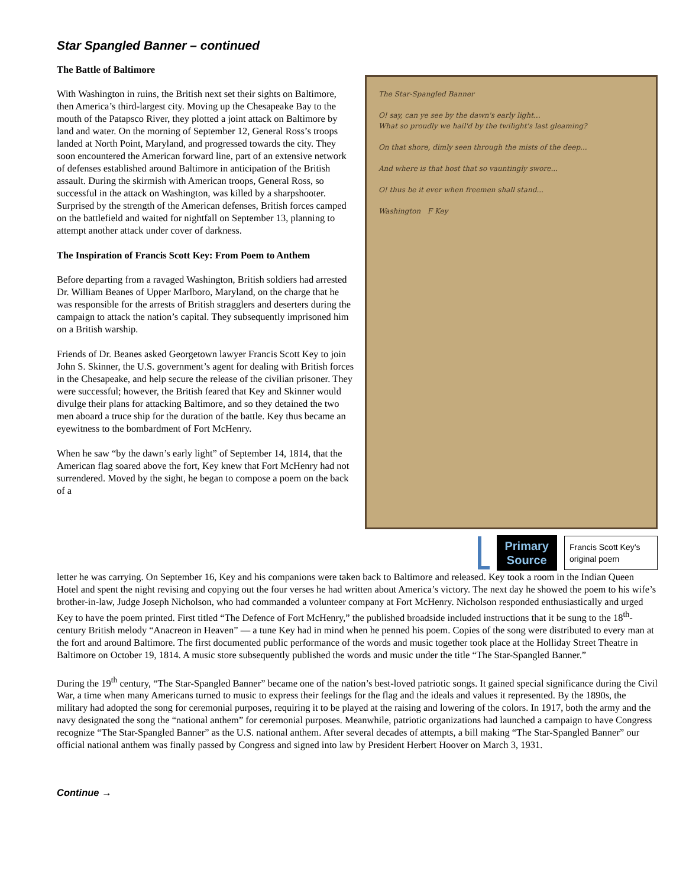Star Spangled Banner – continued
The Battle of Baltimore
With Washington in ruins, the British next set their sights on Baltimore, then America’s third-largest city. Moving up the Chesapeake Bay to the mouth of the Patapsco River, they plotted a joint attack on Baltimore by land and water. On the morning of September 12, General Ross’s troops landed at North Point, Maryland, and progressed towards the city. They soon encountered the American forward line, part of an extensive network of defenses established around Baltimore in anticipation of the British assault. During the skirmish with American troops, General Ross, so successful in the attack on Washington, was killed by a sharpshooter. Surprised by the strength of the American defenses, British forces camped on the battlefield and waited for nightfall on September 13, planning to attempt another attack under cover of darkness.
The Inspiration of Francis Scott Key: From Poem to Anthem
Before departing from a ravaged Washington, British soldiers had arrested Dr. William Beanes of Upper Marlboro, Maryland, on the charge that he was responsible for the arrests of British stragglers and deserters during the campaign to attack the nation’s capital. They subsequently imprisoned him on a British warship.
Friends of Dr. Beanes asked Georgetown lawyer Francis Scott Key to join John S. Skinner, the U.S. government’s agent for dealing with British forces in the Chesapeake, and help secure the release of the civilian prisoner. They were successful; however, the British feared that Key and Skinner would divulge their plans for attacking Baltimore, and so they detained the two men aboard a truce ship for the duration of the battle. Key thus became an eyewitness to the bombardment of Fort McHenry.
When he saw “by the dawn’s early light” of September 14, 1814, that the American flag soared above the fort, Key knew that Fort McHenry had not surrendered. Moved by the sight, he began to compose a poem on the back of a
The Star-Spangled Banner
O! say, can ye see by the dawn's early light...
What so proudly we hail'd by the twilight's last gleaming?
On that shore, dimly seen through the mists of the deep...
And where is that host that so vauntingly swore...
O! thus be it ever when freemen shall stand...
Washington F Key
Primary
Source
Francis Scott Key’s original poem
letter he was carrying. On September 16, Key and his companions were taken back to Baltimore and released. Key took a room in the Indian Queen Hotel and spent the night revising and copying out the four verses he had written about America’s victory. The next day he showed the poem to his wife’s brother-in-law, Judge Joseph Nicholson, who had commanded a volunteer company at Fort McHenry. Nicholson responded enthusiastically and urged Key to have the poem printed. First titled “The Defence of Fort McHenry,” the published broadside included instructions that it be sung to the 18<sup>th</sup>-century British melody “Anacreon in Heaven” — a tune Key had in mind when he penned his poem. Copies of the song were distributed to every man at the fort and around Baltimore. The first documented public performance of the words and music together took place at the Holliday Street Theatre in Baltimore on October 19, 1814. A music store subsequently published the words and music under the title “The Star-Spangled Banner.”
During the 19<sup>th</sup> century, “The Star-Spangled Banner” became one of the nation’s best-loved patriotic songs. It gained special significance during the Civil War, a time when many Americans turned to music to express their feelings for the flag and the ideals and values it represented. By the 1890s, the military had adopted the song for ceremonial purposes, requiring it to be played at the raising and lowering of the colors. In 1917, both the army and the navy designated the song the “national anthem” for ceremonial purposes. Meanwhile, patriotic organizations had launched a campaign to have Congress recognize “The Star-Spangled Banner” as the U.S. national anthem. After several decades of attempts, a bill making “The Star-Spangled Banner” our official national anthem was finally passed by Congress and signed into law by President Herbert Hoover on March 3, 1931.
Continue →